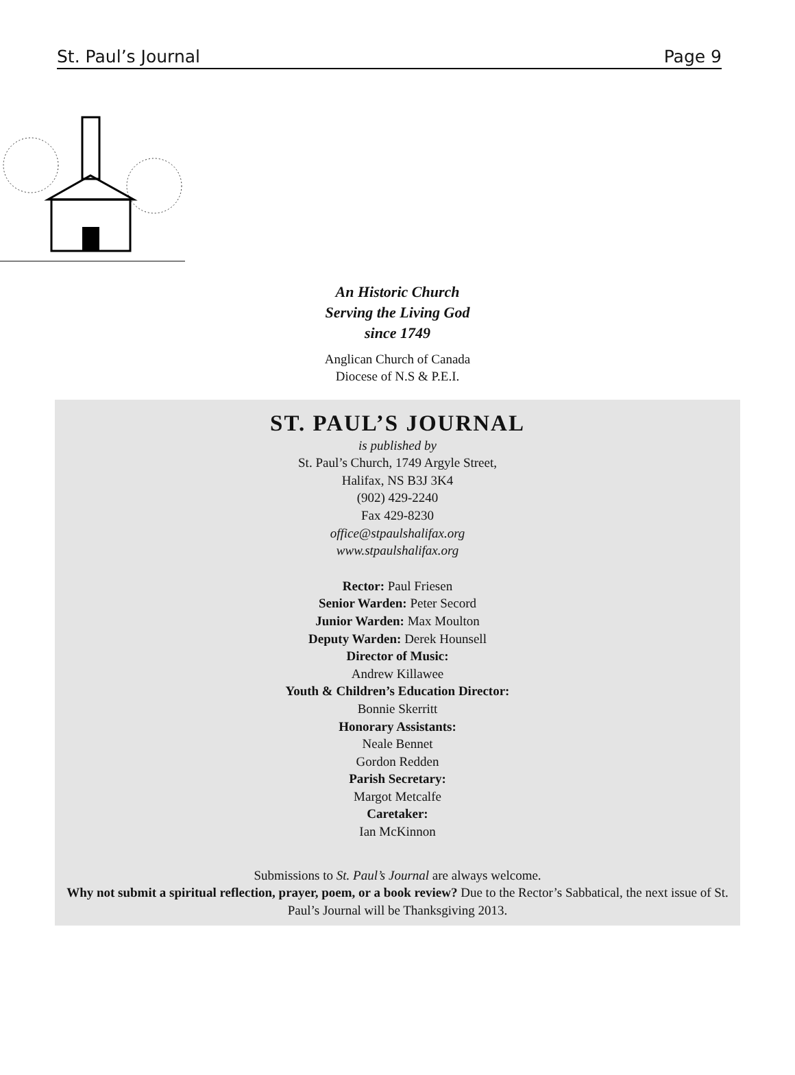St. Paul’s Journal Page 9
An Historic Church
Serving the Living God
since 1749
Anglican Church of Canada
Diocese of N.S & P.E.I.
ST. PAUL’S JOURNAL
is published by
St. Paul’s Church, 1749 Argyle Street,
Halifax, NS B3J 3K4
(902) 429-2240
Fax 429-8230
office@stpaulshalifax.org
www.stpaulshalifax.org
Rector: Paul Friesen
Senior Warden: Peter Secord
Junior Warden: Max Moulton
Deputy Warden: Derek Hounsell
Director of Music:
Andrew Killawee
Youth & Children’s Education Director:
Bonnie Skerritt
Honorary Assistants:
Neale Bennet
Gordon Redden
Parish Secretary:
Margot Metcalfe
Caretaker:
Ian McKinnon
Submissions to St. Paul’s Journal are always welcome.
Why not submit a spiritual reflection, prayer, poem, or a book review? Due to the Rector’s Sabbatical, the next issue of St. Paul’s Journal will be Thanksgiving 2013.